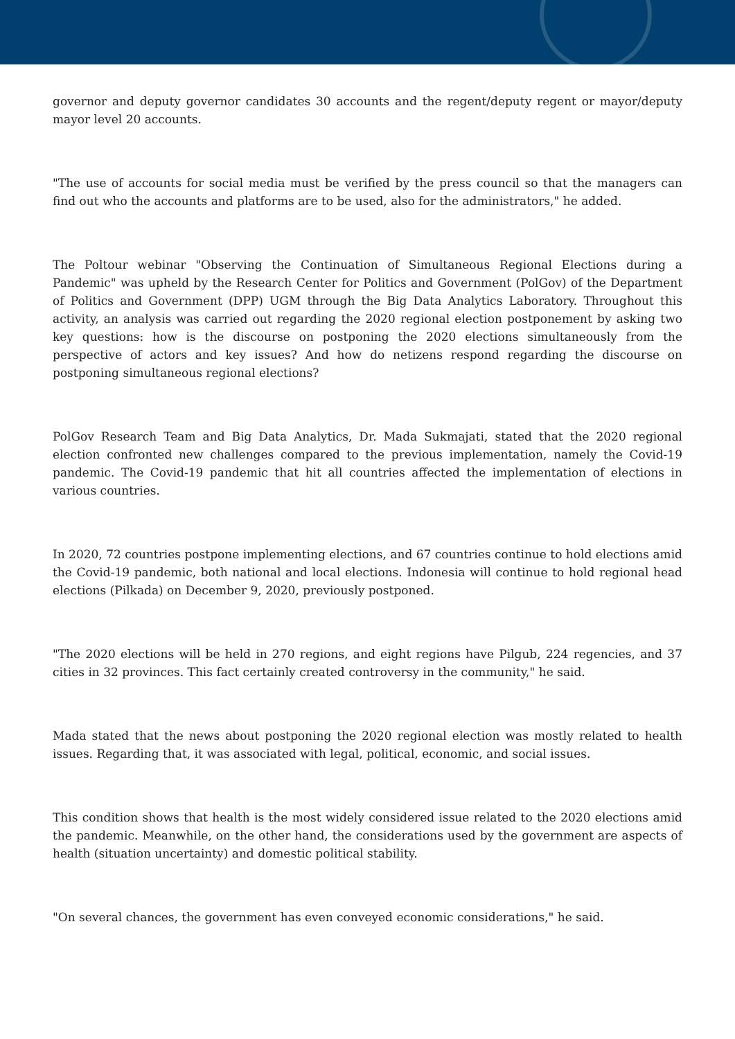governor and deputy governor candidates 30 accounts and the regent/deputy regent or mayor/deputy mayor level 20 accounts.
"The use of accounts for social media must be verified by the press council so that the managers can find out who the accounts and platforms are to be used, also for the administrators," he added.
The Poltour webinar "Observing the Continuation of Simultaneous Regional Elections during a Pandemic" was upheld by the Research Center for Politics and Government (PolGov) of the Department of Politics and Government (DPP) UGM through the Big Data Analytics Laboratory. Throughout this activity, an analysis was carried out regarding the 2020 regional election postponement by asking two key questions: how is the discourse on postponing the 2020 elections simultaneously from the perspective of actors and key issues? And how do netizens respond regarding the discourse on postponing simultaneous regional elections?
PolGov Research Team and Big Data Analytics, Dr. Mada Sukmajati, stated that the 2020 regional election confronted new challenges compared to the previous implementation, namely the Covid-19 pandemic. The Covid-19 pandemic that hit all countries affected the implementation of elections in various countries.
In 2020, 72 countries postpone implementing elections, and 67 countries continue to hold elections amid the Covid-19 pandemic, both national and local elections. Indonesia will continue to hold regional head elections (Pilkada) on December 9, 2020, previously postponed.
"The 2020 elections will be held in 270 regions, and eight regions have Pilgub, 224 regencies, and 37 cities in 32 provinces. This fact certainly created controversy in the community," he said.
Mada stated that the news about postponing the 2020 regional election was mostly related to health issues. Regarding that, it was associated with legal, political, economic, and social issues.
This condition shows that health is the most widely considered issue related to the 2020 elections amid the pandemic. Meanwhile, on the other hand, the considerations used by the government are aspects of health (situation uncertainty) and domestic political stability.
"On several chances, the government has even conveyed economic considerations," he said.